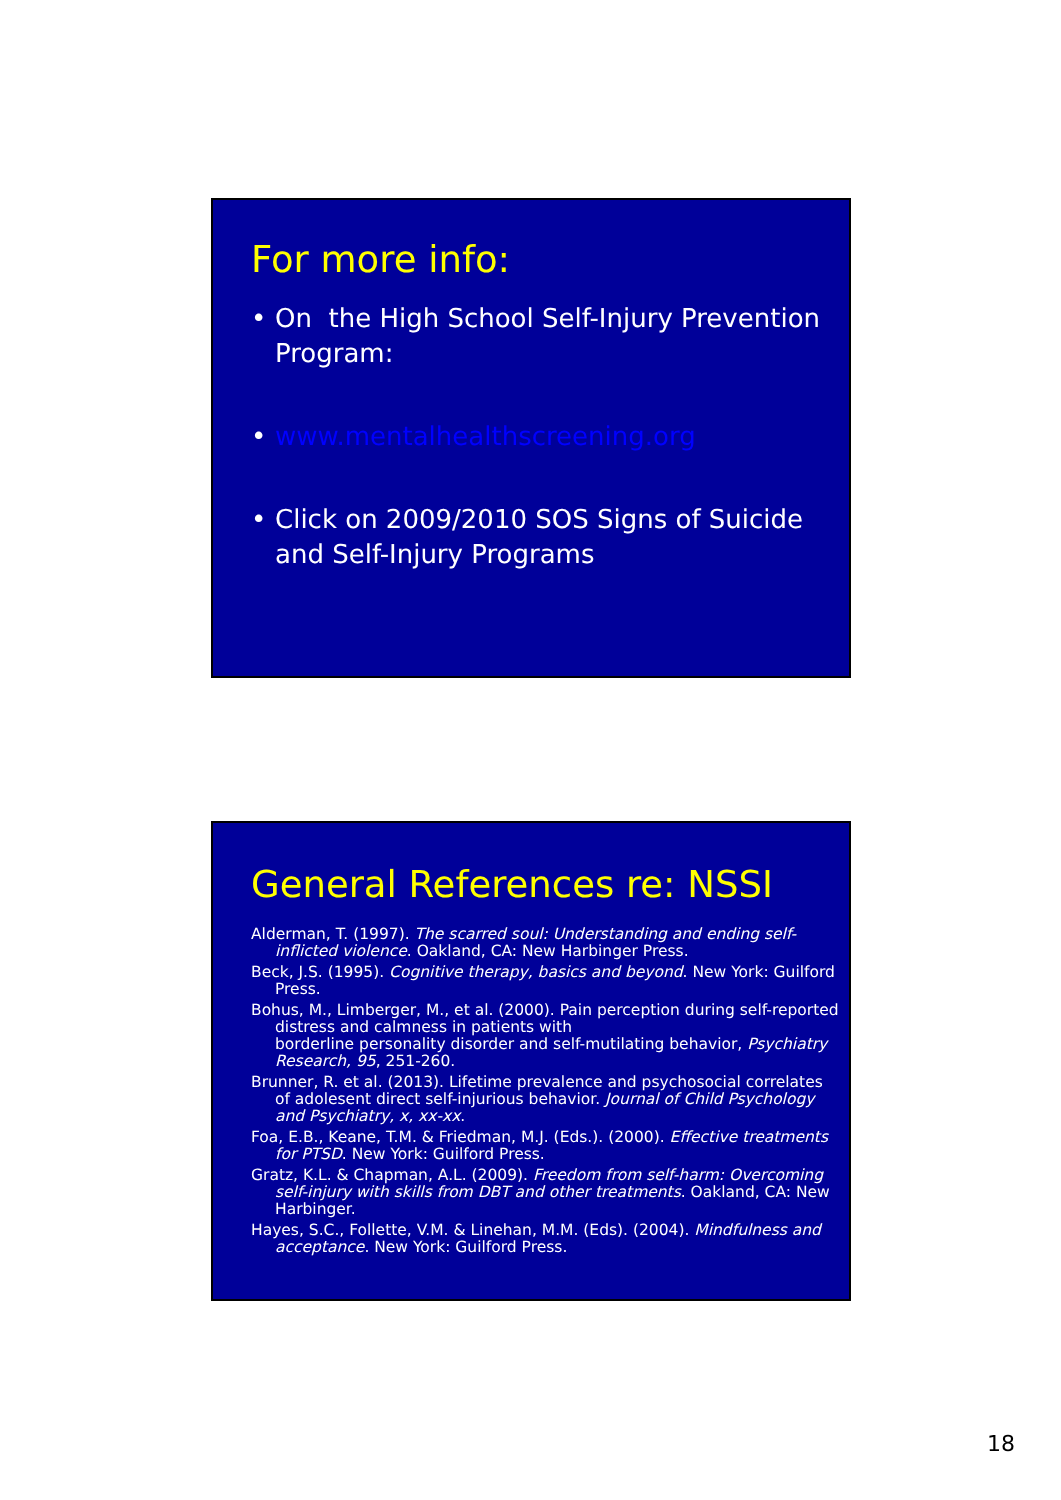For more info:
• On the High School Self-Injury Prevention Program:
• www.mentalhealthscreening.org
• Click on 2009/2010 SOS Signs of Suicide and Self-Injury Programs
General References re: NSSI
Alderman, T. (1997). The scarred soul: Understanding and ending self-inflicted violence. Oakland, CA: New Harbinger Press.
Beck, J.S. (1995). Cognitive therapy, basics and beyond. New York: Guilford Press.
Bohus, M., Limberger, M., et al. (2000). Pain perception during self-reported distress and calmness in patients with
borderline personality disorder and self-mutilating behavior, Psychiatry Research, 95, 251-260.
Brunner, R. et al. (2013). Lifetime prevalence and psychosocial correlates of adolesent direct self-injurious behavior. Journal of Child Psychology and Psychiatry, x, xx-xx.
Foa, E.B., Keane, T.M. & Friedman, M.J. (Eds.). (2000). Effective treatments for PTSD. New York: Guilford Press.
Gratz, K.L. & Chapman, A.L. (2009). Freedom from self-harm: Overcoming self-injury with skills from DBT and other treatments. Oakland, CA: New Harbinger.
Hayes, S.C., Follette, V.M. & Linehan, M.M. (Eds). (2004). Mindfulness and acceptance. New York: Guilford Press.
18